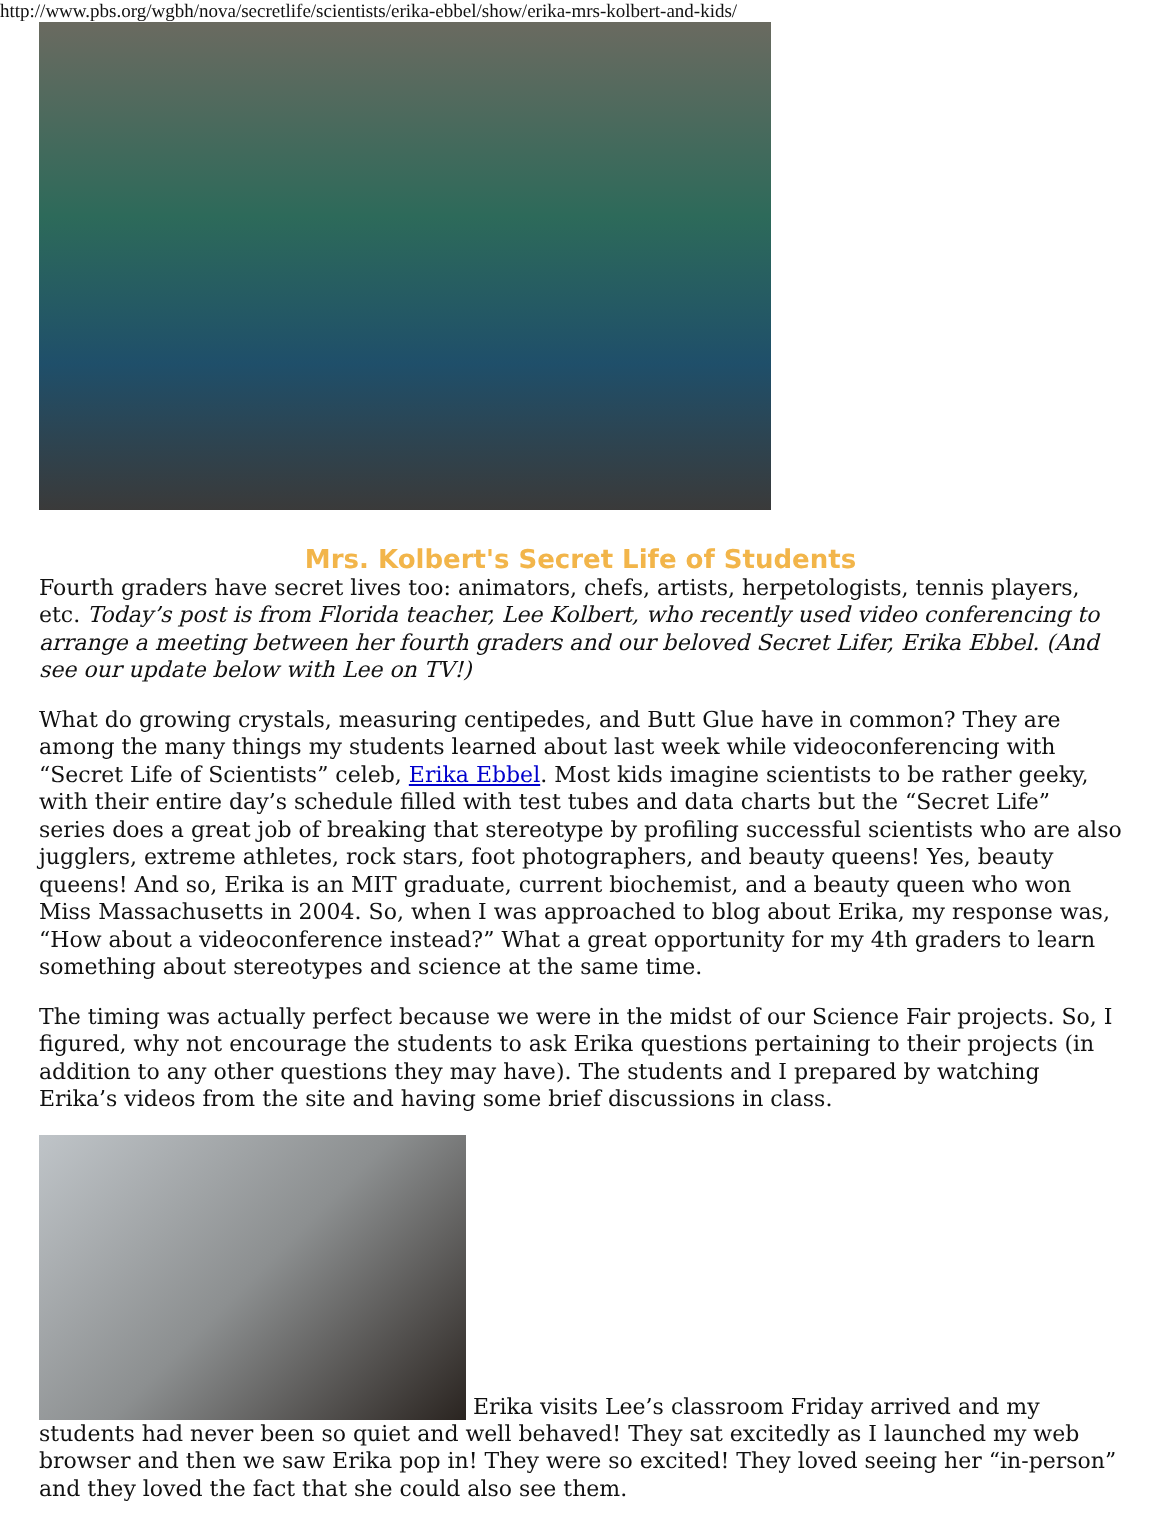http://www.pbs.org/wgbh/nova/secretlife/scientists/erika-ebbel/show/erika-mrs-kolbert-and-kids/
Mrs. Kolbert's Secret Life of Students
Fourth graders have secret lives too: animators, chefs, artists, herpetologists, tennis players, etc. Today’s post is from Florida teacher, Lee Kolbert, who recently used video conferencing to arrange a meeting between her fourth graders and our beloved Secret Lifer, Erika Ebbel. (And see our update below with Lee on TV!)
What do growing crystals, measuring centipedes, and Butt Glue have in common? They are among the many things my students learned about last week while videoconferencing with “Secret Life of Scientists” celeb, Erika Ebbel. Most kids imagine scientists to be rather geeky, with their entire day’s schedule filled with test tubes and data charts but the “Secret Life” series does a great job of breaking that stereotype by profiling successful scientists who are also jugglers, extreme athletes, rock stars, foot photographers, and beauty queens! Yes, beauty queens! And so, Erika is an MIT graduate, current biochemist, and a beauty queen who won Miss Massachusetts in 2004. So, when I was approached to blog about Erika, my response was, “How about a videoconference instead?” What a great opportunity for my 4th graders to learn something about stereotypes and science at the same time.
The timing was actually perfect because we were in the midst of our Science Fair projects. So, I figured, why not encourage the students to ask Erika questions pertaining to their projects (in addition to any other questions they may have). The students and I prepared by watching Erika’s videos from the site and having some brief discussions in class.
Erika visits Lee’s classroom Friday arrived and my students had never been so quiet and well behaved! They sat excitedly as I launched my web browser and then we saw Erika pop in! They were so excited! They loved seeing her “in-person” and they loved the fact that she could also see them.